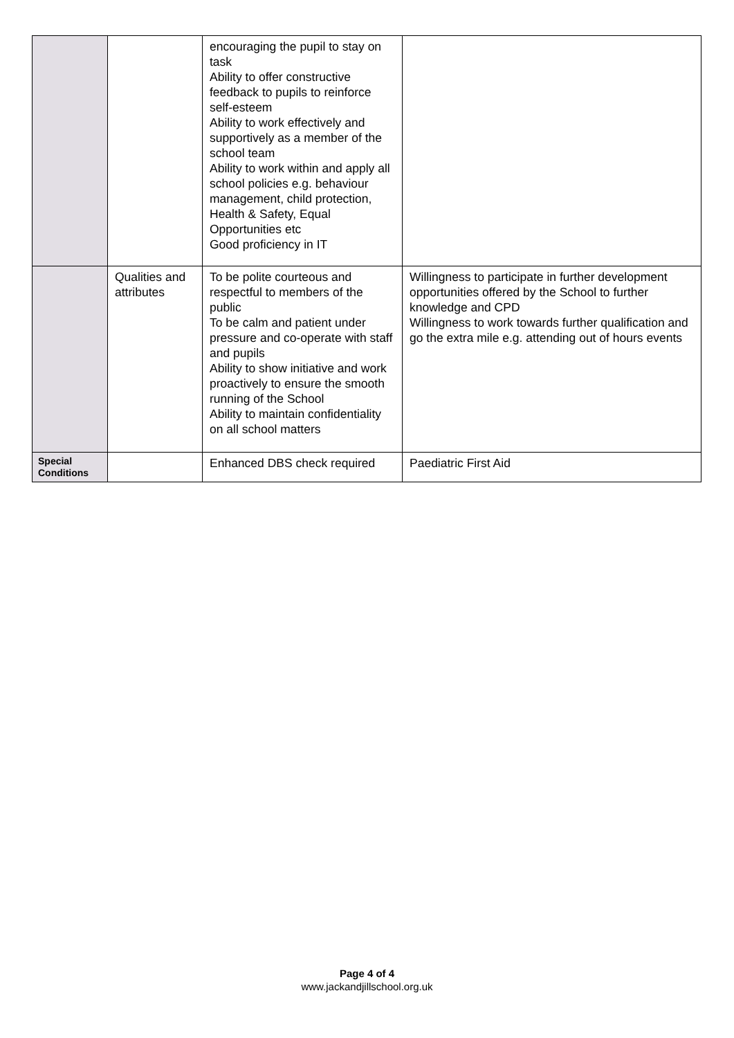| | | encouraging the pupil to stay on task Ability to offer constructive feedback to pupils to reinforce self-esteem Ability to work effectively and supportively as a member of the school team Ability to work within and apply all school policies e.g. behaviour management, child protection, Health & Safety, Equal Opportunities etc Good proficiency in IT | |
| | Qualities and attributes | To be polite courteous and respectful to members of the public To be calm and patient under pressure and co-operate with staff and pupils Ability to show initiative and work proactively to ensure the smooth running of the School Ability to maintain confidentiality on all school matters | Willingness to participate in further development opportunities offered by the School to further knowledge and CPD Willingness to work towards further qualification and go the extra mile e.g. attending out of hours events |
| Special Conditions | | Enhanced DBS check required | Paediatric First Aid |
Page 4 of 4
www.jackandjillschool.org.uk